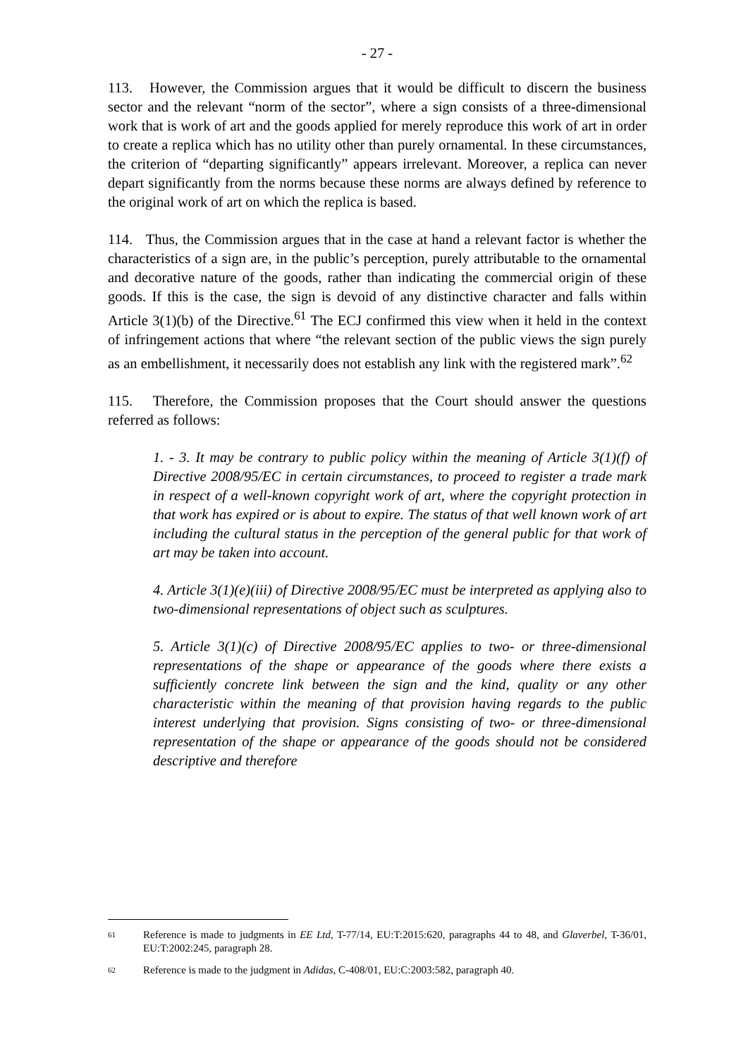- 27 -
113. However, the Commission argues that it would be difficult to discern the business sector and the relevant “norm of the sector”, where a sign consists of a three-dimensional work that is work of art and the goods applied for merely reproduce this work of art in order to create a replica which has no utility other than purely ornamental. In these circumstances, the criterion of “departing significantly” appears irrelevant. Moreover, a replica can never depart significantly from the norms because these norms are always defined by reference to the original work of art on which the replica is based.
114. Thus, the Commission argues that in the case at hand a relevant factor is whether the characteristics of a sign are, in the public’s perception, purely attributable to the ornamental and decorative nature of the goods, rather than indicating the commercial origin of these goods. If this is the case, the sign is devoid of any distinctive character and falls within Article 3(1)(b) of the Directive.<sup>61</sup> The ECJ confirmed this view when it held in the context of infringement actions that where “the relevant section of the public views the sign purely as an embellishment, it necessarily does not establish any link with the registered mark”.<sup>62</sup>
115. Therefore, the Commission proposes that the Court should answer the questions referred as follows:
1. - 3. It may be contrary to public policy within the meaning of Article 3(1)(f) of Directive 2008/95/EC in certain circumstances, to proceed to register a trade mark in respect of a well-known copyright work of art, where the copyright protection in that work has expired or is about to expire. The status of that well known work of art including the cultural status in the perception of the general public for that work of art may be taken into account.
4. Article 3(1)(e)(iii) of Directive 2008/95/EC must be interpreted as applying also to two-dimensional representations of object such as sculptures.
5. Article 3(1)(c) of Directive 2008/95/EC applies to two- or three-dimensional representations of the shape or appearance of the goods where there exists a sufficiently concrete link between the sign and the kind, quality or any other characteristic within the meaning of that provision having regards to the public interest underlying that provision. Signs consisting of two- or three-dimensional representation of the shape or appearance of the goods should not be considered descriptive and therefore
61 Reference is made to judgments in EE Ltd, T-77/14, EU:T:2015:620, paragraphs 44 to 48, and Glaverbel, T-36/01, EU:T:2002:245, paragraph 28.
62 Reference is made to the judgment in Adidas, C-408/01, EU:C:2003:582, paragraph 40.